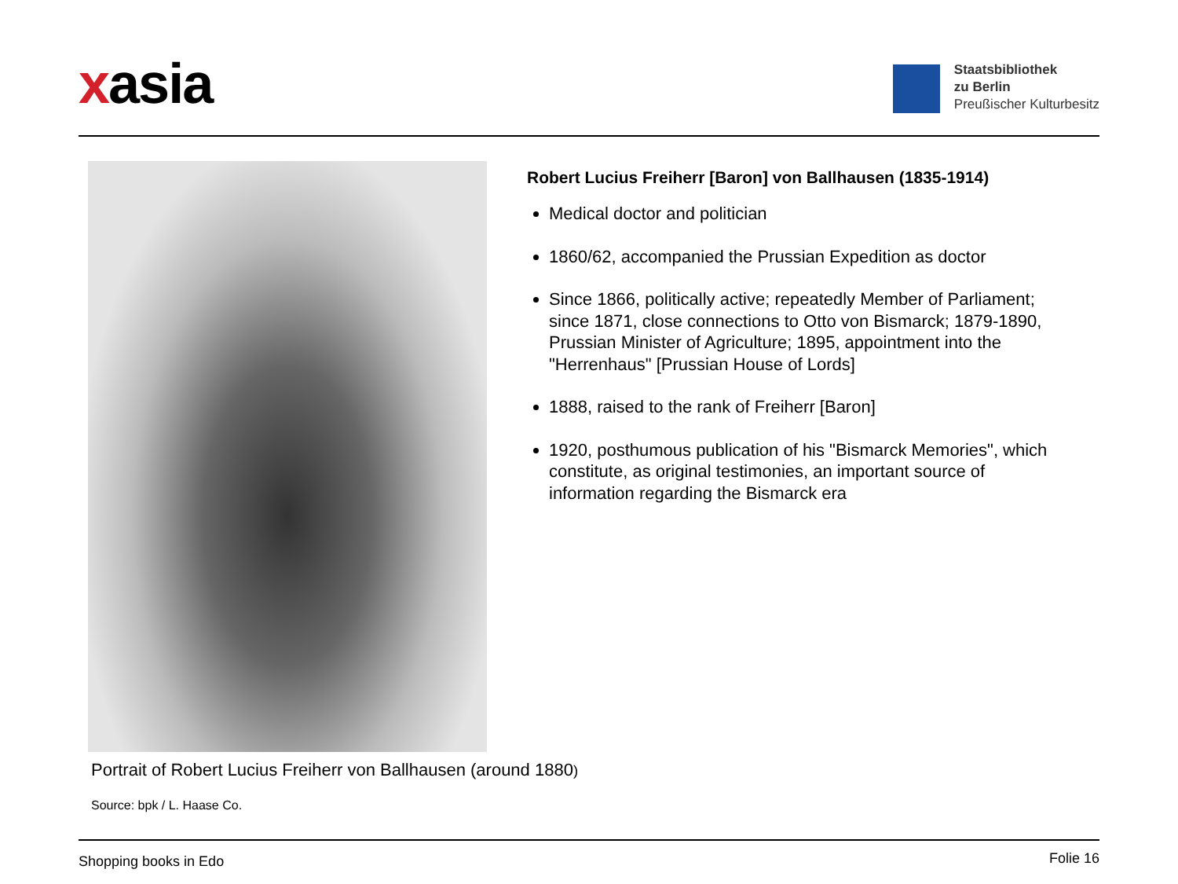xasia
Staatsbibliothek
zu Berlin
Preußischer Kulturbesitz
Robert Lucius Freiherr [Baron] von Ballhausen (1835-1914)
Medical doctor and politician
1860/62, accompanied the Prussian Expedition as doctor
Since 1866, politically active; repeatedly Member of Parliament; since 1871, close connections to Otto von Bismarck; 1879-1890, Prussian Minister of Agriculture; 1895, appointment into the "Herrenhaus" [Prussian House of Lords]
1888, raised to the rank of Freiherr [Baron]
1920, posthumous publication of his "Bismarck Memories", which constitute, as original testimonies, an important source of information regarding the Bismarck era
Portrait of Robert Lucius Freiherr von Ballhausen (around 1880)
Source: bpk / L. Haase Co.
Shopping books in Edo Folie 16